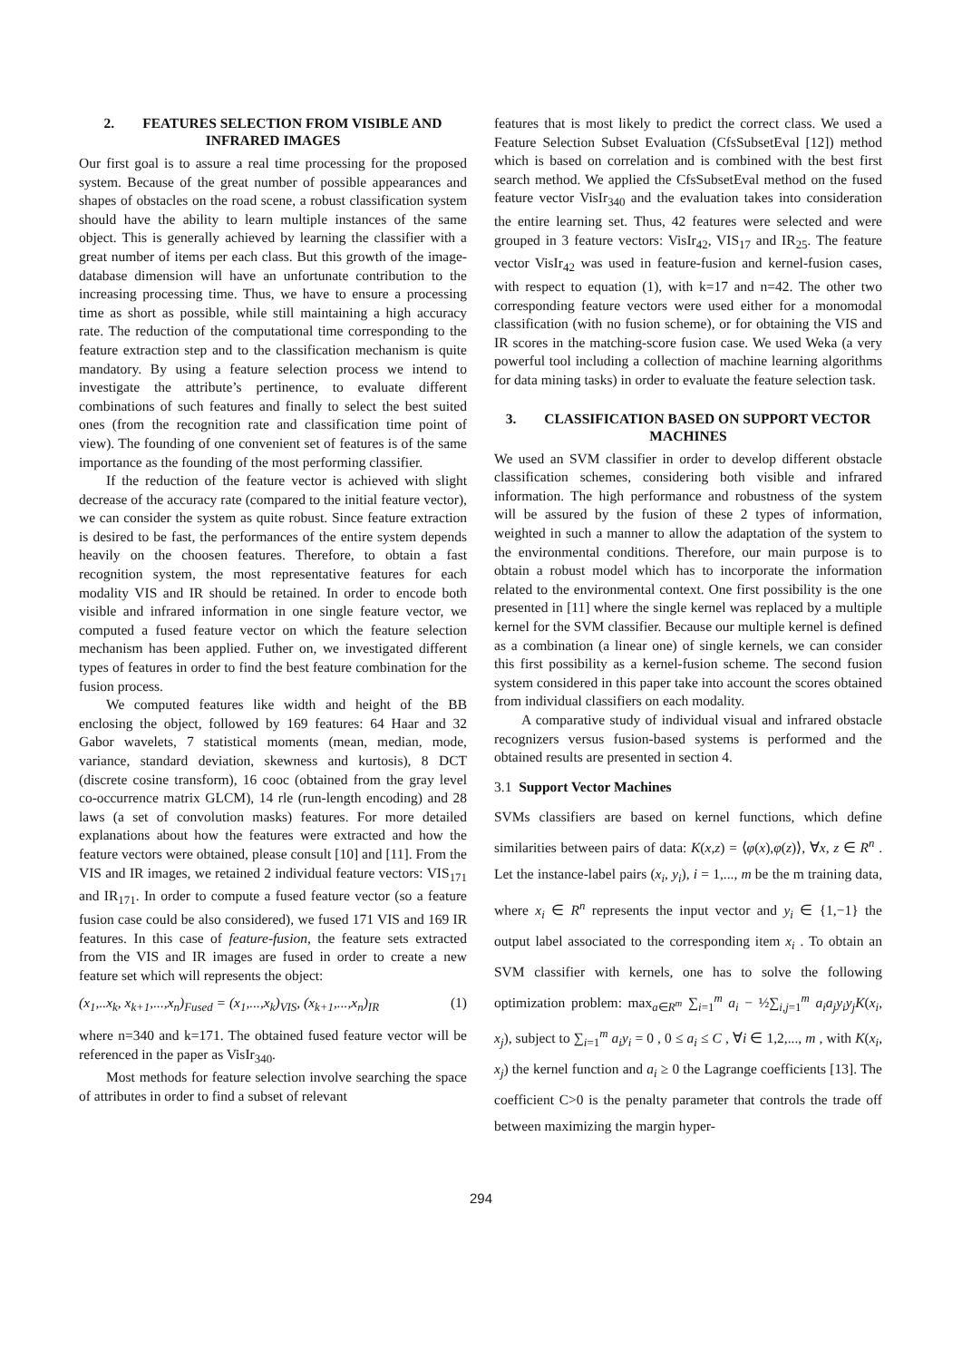2. FEATURES SELECTION FROM VISIBLE AND INFRARED IMAGES
Our first goal is to assure a real time processing for the proposed system. Because of the great number of possible appearances and shapes of obstacles on the road scene, a robust classification system should have the ability to learn multiple instances of the same object. This is generally achieved by learning the classifier with a great number of items per each class. But this growth of the image-database dimension will have an unfortunate contribution to the increasing processing time. Thus, we have to ensure a processing time as short as possible, while still maintaining a high accuracy rate. The reduction of the computational time corresponding to the feature extraction step and to the classification mechanism is quite mandatory. By using a feature selection process we intend to investigate the attribute’s pertinence, to evaluate different combinations of such features and finally to select the best suited ones (from the recognition rate and classification time point of view). The founding of one convenient set of features is of the same importance as the founding of the most performing classifier.
If the reduction of the feature vector is achieved with slight decrease of the accuracy rate (compared to the initial feature vector), we can consider the system as quite robust. Since feature extraction is desired to be fast, the performances of the entire system depends heavily on the choosen features. Therefore, to obtain a fast recognition system, the most representative features for each modality VIS and IR should be retained. In order to encode both visible and infrared information in one single feature vector, we computed a fused feature vector on which the feature selection mechanism has been applied. Futher on, we investigated different types of features in order to find the best feature combination for the fusion process.
We computed features like width and height of the BB enclosing the object, followed by 169 features: 64 Haar and 32 Gabor wavelets, 7 statistical moments (mean, median, mode, variance, standard deviation, skewness and kurtosis), 8 DCT (discrete cosine transform), 16 cooc (obtained from the gray level co-occurrence matrix GLCM), 14 rle (run-length encoding) and 28 laws (a set of convolution masks) features. For more detailed explanations about how the features were extracted and how the feature vectors were obtained, please consult [10] and [11]. From the VIS and IR images, we retained 2 individual feature vectors: VIS<sub>171</sub> and IR<sub>171</sub>. In order to compute a fused feature vector (so a feature fusion case could be also considered), we fused 171 VIS and 169 IR features. In this case of feature-fusion, the feature sets extracted from the VIS and IR images are fused in order to create a new feature set which will represents the object:
(x<sub>1</sub>,..x<sub>k</sub>, x<sub>k+1</sub>,...,x<sub>n</sub>)<sub>Fused</sub> = (x<sub>1</sub>,...,x<sub>k</sub>)<sub>VIS</sub>, (x<sub>k+1</sub>,...,x<sub>n</sub>)<sub>IR</sub> (1)
where n=340 and k=171. The obtained fused feature vector will be referenced in the paper as VisIr<sub>340</sub>.
Most methods for feature selection involve searching the space of attributes in order to find a subset of relevant
features that is most likely to predict the correct class. We used a Feature Selection Subset Evaluation (CfsSubsetEval [12]) method which is based on correlation and is combined with the best first search method. We applied the CfsSubsetEval method on the fused feature vector VisIr<sub>340</sub> and the evaluation takes into consideration the entire learning set. Thus, 42 features were selected and were grouped in 3 feature vectors: VisIr<sub>42</sub>, VIS<sub>17</sub> and IR<sub>25</sub>. The feature vector VisIr<sub>42</sub> was used in feature-fusion and kernel-fusion cases, with respect to equation (1), with k=17 and n=42. The other two corresponding feature vectors were used either for a monomodal classification (with no fusion scheme), or for obtaining the VIS and IR scores in the matching-score fusion case. We used Weka (a very powerful tool including a collection of machine learning algorithms for data mining tasks) in order to evaluate the feature selection task.
3. CLASSIFICATION BASED ON SUPPORT VECTOR MACHINES
We used an SVM classifier in order to develop different obstacle classification schemes, considering both visible and infrared information. The high performance and robustness of the system will be assured by the fusion of these 2 types of information, weighted in such a manner to allow the adaptation of the system to the environmental conditions. Therefore, our main purpose is to obtain a robust model which has to incorporate the information related to the environmental context. One first possibility is the one presented in [11] where the single kernel was replaced by a multiple kernel for the SVM classifier. Because our multiple kernel is defined as a combination (a linear one) of single kernels, we can consider this first possibility as a kernel-fusion scheme. The second fusion system considered in this paper take into account the scores obtained from individual classifiers on each modality.
A comparative study of individual visual and infrared obstacle recognizers versus fusion-based systems is performed and the obtained results are presented in section 4.
3.1 Support Vector Machines
SVMs classifiers are based on kernel functions, which define similarities between pairs of data: K(x,z) = ⟨φ(x),φ(z)⟩, ∀x, z ∈ R<sup>n</sup> . Let the instance-label pairs (x<sub>i</sub>, y<sub>i</sub>), i = 1,..., m be the m training data, where x<sub>i</sub> ∈ R<sup>n</sup> represents the input vector and y<sub>i</sub> ∈ {1,−1} the output label associated to the corresponding item x<sub>i</sub> . To obtain an SVM classifier with kernels, one has to solve the following optimization problem: max<sub>a∈R<sup>m</sup></sub> ∑<sub>i=1</sub><sup>m</sup> a<sub>i</sub> − ½∑<sub>i,j=1</sub><sup>m</sup> a<sub>i</sub>a<sub>j</sub>y<sub>i</sub>y<sub>j</sub>K(x<sub>i</sub>, x<sub>j</sub>), subject to ∑<sub>i=1</sub><sup>m</sup> a<sub>i</sub>y<sub>i</sub> = 0 , 0 ≤ a<sub>i</sub> ≤ C , ∀i ∈ 1,2,..., m , with K(x<sub>i</sub>, x<sub>j</sub>) the kernel function and a<sub>i</sub> ≥ 0 the Lagrange coefficients [13]. The coefficient C>0 is the penalty parameter that controls the trade off between maximizing the margin hyper-
294